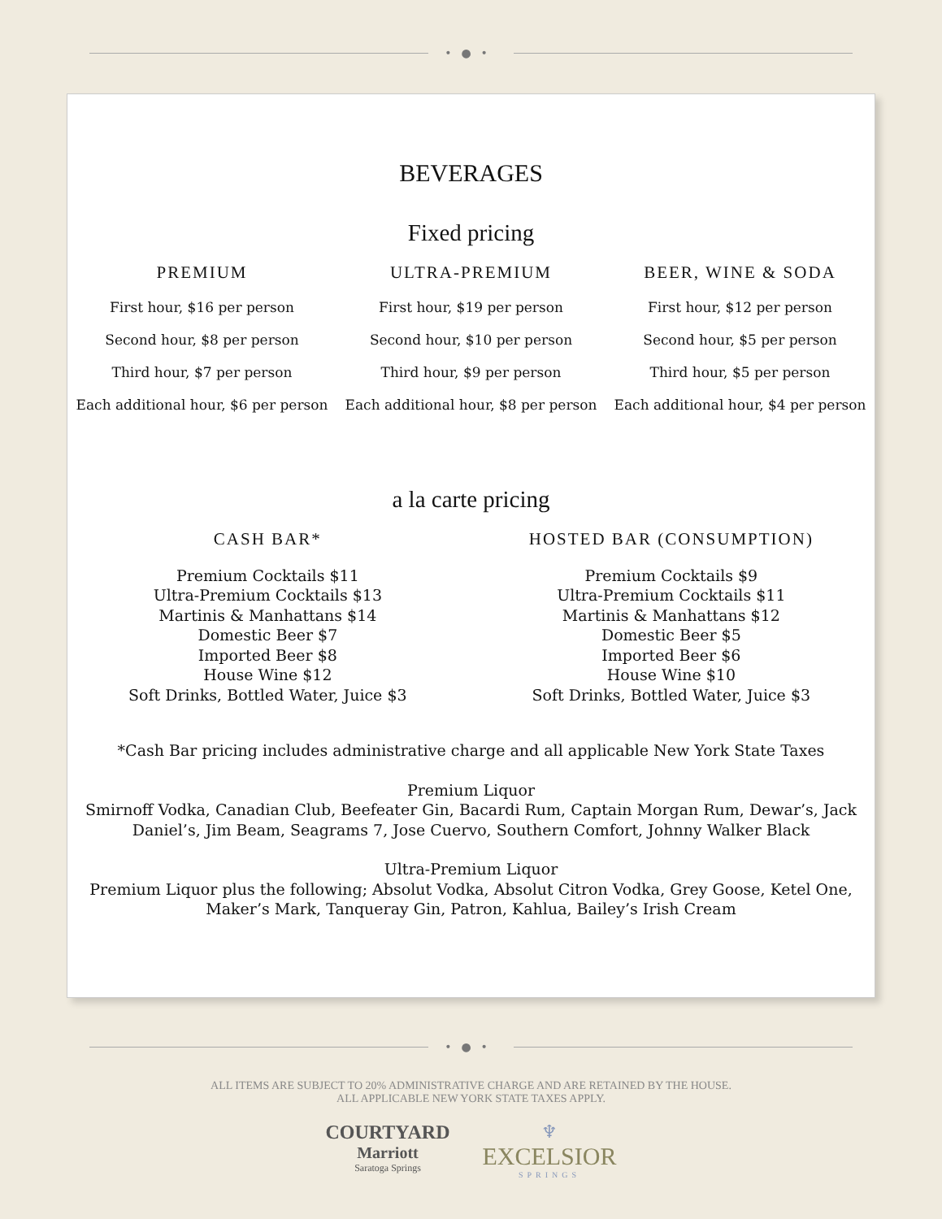•●•
BEVERAGES
Fixed pricing
PREMIUM
First hour, $16 per person
Second hour, $8 per person
Third hour, $7 per person
Each additional hour, $6 per person
ULTRA-PREMIUM
First hour, $19 per person
Second hour, $10 per person
Third hour, $9 per person
Each additional hour, $8 per person
BEER, WINE & SODA
First hour, $12 per person
Second hour, $5 per person
Third hour, $5 per person
Each additional hour, $4 per person
a la carte pricing
CASH BAR*
Premium Cocktails $11
Ultra-Premium Cocktails $13
Martinis & Manhattans $14
Domestic Beer $7
Imported Beer $8
House Wine $12
Soft Drinks, Bottled Water, Juice $3
HOSTED BAR (CONSUMPTION)
Premium Cocktails $9
Ultra-Premium Cocktails $11
Martinis & Manhattans $12
Domestic Beer $5
Imported Beer $6
House Wine $10
Soft Drinks, Bottled Water, Juice $3
*Cash Bar pricing includes administrative charge and all applicable New York State Taxes
Premium Liquor
Smirnoff Vodka, Canadian Club, Beefeater Gin, Bacardi Rum, Captain Morgan Rum, Dewar’s, Jack
Daniel’s, Jim Beam, Seagrams 7, Jose Cuervo, Southern Comfort, Johnny Walker Black
Ultra-Premium Liquor
Premium Liquor plus the following; Absolut Vodka, Absolut Citron Vodka, Grey Goose, Ketel One,
Maker’s Mark, Tanqueray Gin, Patron, Kahlua, Bailey’s Irish Cream
•●•
ALL ITEMS ARE SUBJECT TO 20% ADMINISTRATIVE CHARGE AND ARE RETAINED BY THE HOUSE.
ALL APPLICABLE NEW YORK STATE TAXES APPLY.
COURTYARD
Marriott
Saratoga Springs
♆
EXCELSIOR
SPRINGS